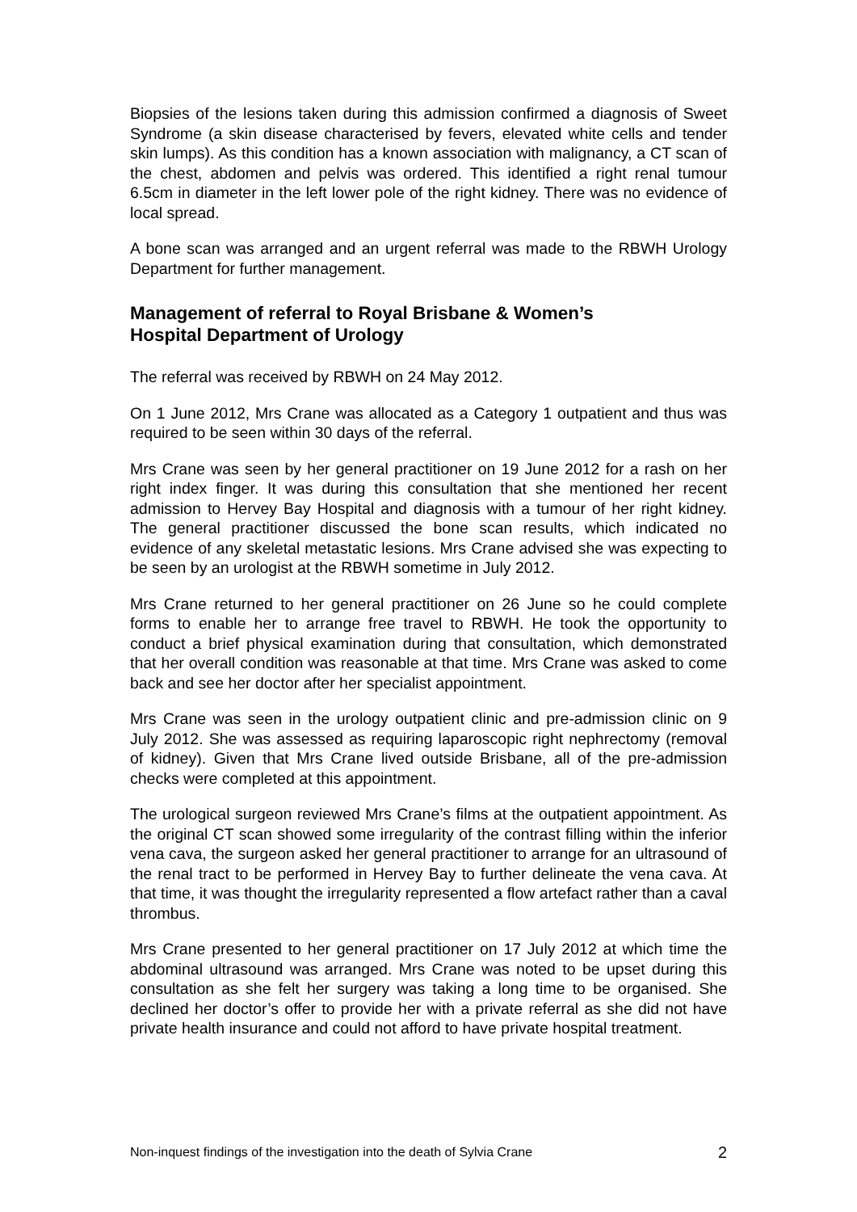Biopsies of the lesions taken during this admission confirmed a diagnosis of Sweet Syndrome (a skin disease characterised by fevers, elevated white cells and tender skin lumps). As this condition has a known association with malignancy, a CT scan of the chest, abdomen and pelvis was ordered. This identified a right renal tumour 6.5cm in diameter in the left lower pole of the right kidney. There was no evidence of local spread.
A bone scan was arranged and an urgent referral was made to the RBWH Urology Department for further management.
Management of referral to Royal Brisbane & Women’s
Hospital Department of Urology
The referral was received by RBWH on 24 May 2012.
On 1 June 2012, Mrs Crane was allocated as a Category 1 outpatient and thus was required to be seen within 30 days of the referral.
Mrs Crane was seen by her general practitioner on 19 June 2012 for a rash on her right index finger. It was during this consultation that she mentioned her recent admission to Hervey Bay Hospital and diagnosis with a tumour of her right kidney. The general practitioner discussed the bone scan results, which indicated no evidence of any skeletal metastatic lesions. Mrs Crane advised she was expecting to be seen by an urologist at the RBWH sometime in July 2012.
Mrs Crane returned to her general practitioner on 26 June so he could complete forms to enable her to arrange free travel to RBWH. He took the opportunity to conduct a brief physical examination during that consultation, which demonstrated that her overall condition was reasonable at that time. Mrs Crane was asked to come back and see her doctor after her specialist appointment.
Mrs Crane was seen in the urology outpatient clinic and pre-admission clinic on 9 July 2012. She was assessed as requiring laparoscopic right nephrectomy (removal of kidney). Given that Mrs Crane lived outside Brisbane, all of the pre-admission checks were completed at this appointment.
The urological surgeon reviewed Mrs Crane’s films at the outpatient appointment. As the original CT scan showed some irregularity of the contrast filling within the inferior vena cava, the surgeon asked her general practitioner to arrange for an ultrasound of the renal tract to be performed in Hervey Bay to further delineate the vena cava. At that time, it was thought the irregularity represented a flow artefact rather than a caval thrombus.
Mrs Crane presented to her general practitioner on 17 July 2012 at which time the abdominal ultrasound was arranged. Mrs Crane was noted to be upset during this consultation as she felt her surgery was taking a long time to be organised. She declined her doctor’s offer to provide her with a private referral as she did not have private health insurance and could not afford to have private hospital treatment.
Non-inquest findings of the investigation into the death of Sylvia Crane 2